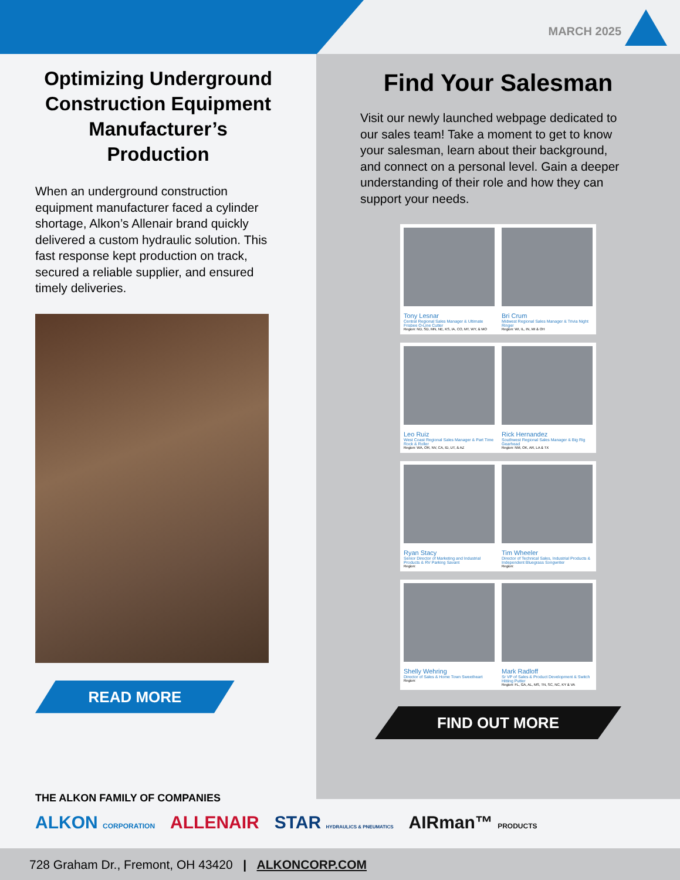MARCH 2025
Optimizing Underground Construction Equipment Manufacturer’s Production
When an underground construction equipment manufacturer faced a cylinder shortage, Alkon’s Allenair brand quickly delivered a custom hydraulic solution. This fast response kept production on track, secured a reliable supplier, and ensured timely deliveries.
READ MORE
Find Your Salesman
Visit our newly launched webpage dedicated to our sales team! Take a moment to get to know your salesman, learn about their background, and connect on a personal level. Gain a deeper understanding of their role and how they can support your needs.
Tony Lesnar
Central Regional Sales Manager & Ultimate Frisbee O-Line Cutter
Region: ND, SD, MN, NE, KS, IA, CO, MT, WY, & MO
Bri Crum
Midwest Regional Sales Manager & Trivia Night Ringer
Region: WI, IL, IN, MI & OH
Leo Ruiz
West Coast Regional Sales Manager & Part Time Rock & Roller
Region: WA, OR, NV, CA, ID, UT, & AZ
Rick Hernandez
Southwest Regional Sales Manager & Big Rig Gearhead
Region: NM, OK, AR, LA & TX
Ryan Stacy
Senior Director of Marketing and Industrial Products & RV Parking Savant
Region:
Tim Wheeler
Director of Technical Sales, Industrial Products & Independent Bluegrass Songwriter
Region:
Shelly Wehring
Director of Sales & Home Town Sweetheart
Region:
Mark Radloff
Sr VP of Sales & Product Development & Switch Hitting Putter
Region: FL, GA, AL, MS, TN, SC, NC, KY & VA
FIND OUT MORE
THE ALKON FAMILY OF COMPANIES
ALKON CORPORATION ALLENAIR STAR HYDRAULICS & PNEUMATICS AIRman™ PRODUCTS
728 Graham Dr., Fremont, OH 43420 | ALKONCORP.COM